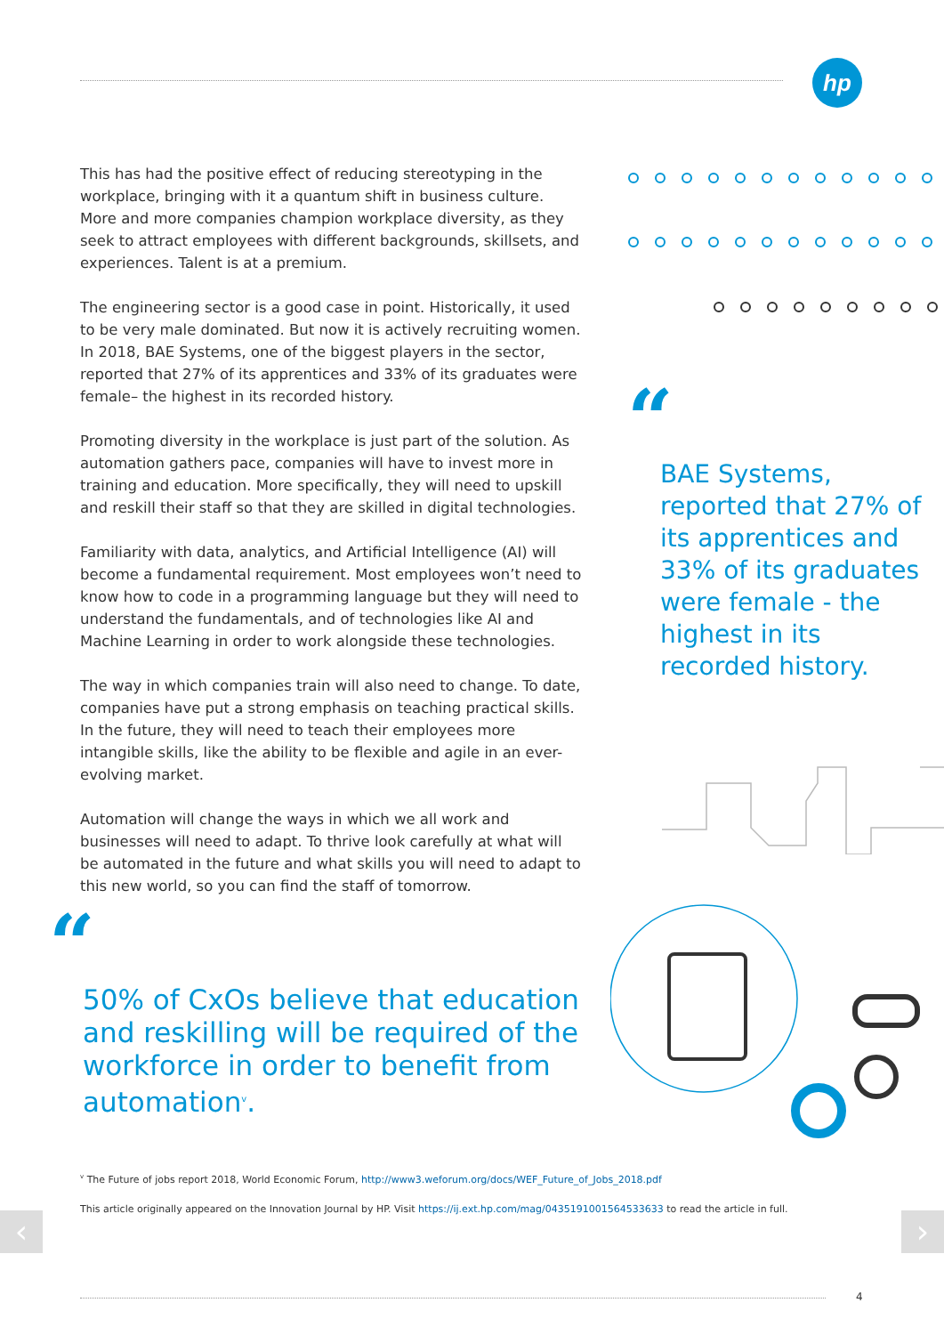hp
This has had the positive effect of reducing stereotyping in the workplace, bringing with it a quantum shift in business culture. More and more companies champion workplace diversity, as they seek to attract employees with different backgrounds, skillsets, and experiences. Talent is at a premium.
The engineering sector is a good case in point. Historically, it used to be very male dominated. But now it is actively recruiting women. In 2018, BAE Systems, one of the biggest players in the sector, reported that 27% of its apprentices and 33% of its graduates were female– the highest in its recorded history.
Promoting diversity in the workplace is just part of the solution. As automation gathers pace, companies will have to invest more in training and education. More specifically, they will need to upskill and reskill their staff so that they are skilled in digital technologies.
Familiarity with data, analytics, and Artificial Intelligence (AI) will become a fundamental requirement. Most employees won’t need to know how to code in a programming language but they will need to understand the fundamentals, and of technologies like AI and Machine Learning in order to work alongside these technologies.
The way in which companies train will also need to change. To date, companies have put a strong emphasis on teaching practical skills. In the future, they will need to teach their employees more intangible skills, like the ability to be flexible and agile in an ever-evolving market.
Automation will change the ways in which we all work and businesses will need to adapt. To thrive look carefully at what will be automated in the future and what skills you will need to adapt to this new world, so you can find the staff of tomorrow.
“
BAE Systems, reported that 27% of its apprentices and 33% of its graduates were female - the highest in its recorded history.
“
50% of CxOs believe that education and reskilling will be required of the workforce in order to benefit from automation<sup>v</sup>.
<sup>v</sup> The Future of jobs report 2018, World Economic Forum, http://www3.weforum.org/docs/WEF_Future_of_Jobs_2018.pdf
This article originally appeared on the Innovation Journal by HP. Visit https://ij.ext.hp.com/mag/0435191001564533633 to read the article in full.
‹ ›
4